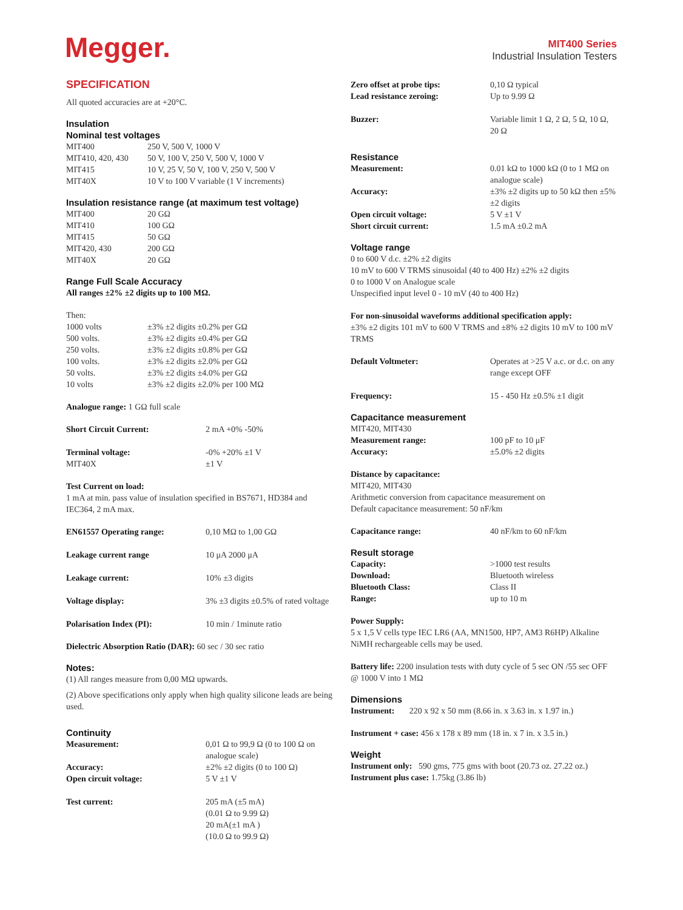Megger.
MIT400 Series
Industrial Insulation Testers
SPECIFICATION
All quoted accuracies are at +20°C.
Insulation
Nominal test voltages
| MIT400 | 250 V, 500 V, 1000 V |
| MIT410, 420, 430 | 50 V, 100 V, 250 V, 500 V, 1000 V |
| MIT415 | 10 V, 25 V, 50 V, 100 V, 250 V, 500 V |
| MIT40X | 10 V to 100 V variable (1 V increments) |
Insulation resistance range (at maximum test voltage)
| MIT400 | 20 GΩ |
| MIT410 | 100 GΩ |
| MIT415 | 50 GΩ |
| MIT420, 430 | 200 GΩ |
| MIT40X | 20 GΩ |
Range Full Scale Accuracy
All ranges ±2% ±2 digits up to 100 MΩ.
Then:
| 1000 volts | ±3% ±2 digits ±0.2% per GΩ |
| 500 volts. | ±3% ±2 digits ±0.4% per GΩ |
| 250 volts. | ±3% ±2 digits ±0.8% per GΩ |
| 100 volts. | ±3% ±2 digits ±2.0% per GΩ |
| 50 volts. | ±3% ±2 digits ±4.0% per GΩ |
| 10 volts | ±3% ±2 digits ±2.0% per 100 MΩ |
Analogue range: 1 GΩ full scale
| Short Circuit Current: | 2 mA +0% -50% |
| Terminal voltage: | -0% +20% ±1 V |
| MIT40X | ±1 V |
Test Current on load:
1 mA at min. pass value of insulation specified in BS7671, HD384 and IEC364, 2 mA max.
| EN61557 Operating range: | 0,10 MΩ to 1,00 GΩ |
| Leakage current range | 10 μA 2000 μA |
| Leakage current: | 10% ±3 digits |
| Voltage display: | 3% ±3 digits ±0.5% of rated voltage |
| Polarisation Index (PI): | 10 min / 1minute ratio |
Dielectric Absorption Ratio (DAR): 60 sec / 30 sec ratio
Notes:
(1) All ranges measure from 0,00 MΩ upwards.
(2) Above specifications only apply when high quality silicone leads are being used.
Continuity
| Measurement: | 0,01 Ω to 99,9 Ω (0 to 100 Ω on analogue scale) |
| Accuracy: | ±2% ±2 digits (0 to 100 Ω) |
| Open circuit voltage: | 5 V ±1 V |
| Test current: | 205 mA (±5 mA) (0.01 Ω to 9.99 Ω) 20 mA(±1 mA ) (10.0 Ω to 99.9 Ω) |
| Zero offset at probe tips: | 0,10 Ω typical |
| Lead resistance zeroing: | Up to 9.99 Ω |
| Buzzer: | Variable limit 1 Ω, 2 Ω, 5 Ω, 10 Ω, 20 Ω |
Resistance
| Measurement: | 0.01 kΩ to 1000 kΩ (0 to 1 MΩ on analogue scale) |
| Accuracy: | ±3% ±2 digits up to 50 kΩ then ±5% ±2 digits |
| Open circuit voltage: | 5 V ±1 V |
| Short circuit current: | 1.5 mA ±0.2 mA |
Voltage range
0 to 600 V d.c. ±2% ±2 digits
10 mV to 600 V TRMS sinusoidal (40 to 400 Hz) ±2% ±2 digits
0 to 1000 V on Analogue scale
Unspecified input level 0 - 10 mV (40 to 400 Hz)
For non-sinusoidal waveforms additional specification apply:
±3% ±2 digits 101 mV to 600 V TRMS and ±8% ±2 digits 10 mV to 100 mV TRMS
| Default Voltmeter: | Operates at >25 V a.c. or d.c. on any range except OFF |
| Frequency: | 15 - 450 Hz ±0.5% ±1 digit |
Capacitance measurement
MIT420, MIT430
| Measurement range: | 100 pF to 10 μF |
| Accuracy: | ±5.0% ±2 digits |
Distance by capacitance:
MIT420, MIT430
Arithmetic conversion from capacitance measurement on
Default capacitance measurement: 50 nF/km
| Capacitance range: | 40 nF/km to 60 nF/km |
Result storage
| Capacity: | >1000 test results |
| Download: | Bluetooth wireless |
| Bluetooth Class: | Class II |
| Range: | up to 10 m |
Power Supply:
5 x 1,5 V cells type IEC LR6 (AA, MN1500, HP7, AM3 R6HP) Alkaline NiMH rechargeable cells may be used.
Battery life: 2200 insulation tests with duty cycle of 5 sec ON /55 sec OFF @ 1000 V into 1 MΩ
Dimensions
Instrument: 220 x 92 x 50 mm (8.66 in. x 3.63 in. x 1.97 in.)
Instrument + case: 456 x 178 x 89 mm (18 in. x 7 in. x 3.5 in.)
Weight
Instrument only: 590 gms, 775 gms with boot (20.73 oz. 27.22 oz.)
Instrument plus case: 1.75kg (3.86 lb)